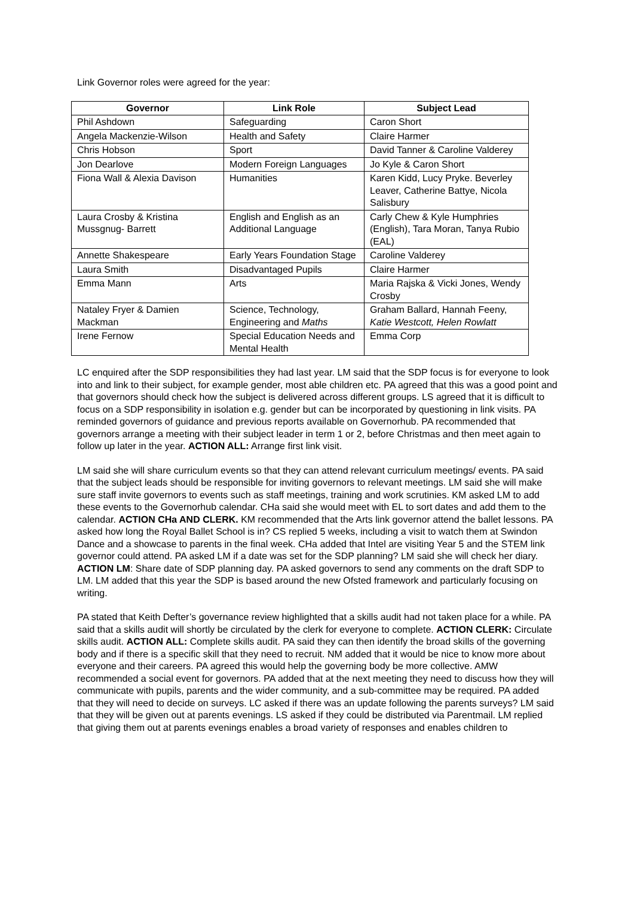Link Governor roles were agreed for the year:
| Governor | Link Role | Subject Lead |
| --- | --- | --- |
| Phil Ashdown | Safeguarding | Caron Short |
| Angela Mackenzie-Wilson | Health and Safety | Claire Harmer |
| Chris Hobson | Sport | David Tanner & Caroline Valderey |
| Jon Dearlove | Modern Foreign Languages | Jo Kyle & Caron Short |
| Fiona Wall & Alexia Davison | Humanities | Karen Kidd, Lucy Pryke. Beverley Leaver, Catherine Battye, Nicola Salisbury |
| Laura Crosby & Kristina Mussgnug- Barrett | English and English as an Additional Language | Carly Chew & Kyle Humphries (English), Tara Moran, Tanya Rubio (EAL) |
| Annette Shakespeare | Early Years Foundation Stage | Caroline Valderey |
| Laura Smith | Disadvantaged Pupils | Claire Harmer |
| Emma Mann | Arts | Maria Rajska & Vicki Jones, Wendy Crosby |
| Nataley Fryer & Damien Mackman | Science, Technology, Engineering and Maths | Graham Ballard, Hannah Feeny, Katie Westcott, Helen Rowlatt |
| Irene Fernow | Special Education Needs and Mental Health | Emma Corp |
LC enquired after the SDP responsibilities they had last year. LM said that the SDP focus is for everyone to look into and link to their subject, for example gender, most able children etc. PA agreed that this was a good point and that governors should check how the subject is delivered across different groups. LS agreed that it is difficult to focus on a SDP responsibility in isolation e.g. gender but can be incorporated by questioning in link visits. PA reminded governors of guidance and previous reports available on Governorhub. PA recommended that governors arrange a meeting with their subject leader in term 1 or 2, before Christmas and then meet again to follow up later in the year. ACTION ALL: Arrange first link visit.
LM said she will share curriculum events so that they can attend relevant curriculum meetings/ events. PA said that the subject leads should be responsible for inviting governors to relevant meetings. LM said she will make sure staff invite governors to events such as staff meetings, training and work scrutinies. KM asked LM to add these events to the Governorhub calendar. CHa said she would meet with EL to sort dates and add them to the calendar. ACTION CHa AND CLERK. KM recommended that the Arts link governor attend the ballet lessons. PA asked how long the Royal Ballet School is in? CS replied 5 weeks, including a visit to watch them at Swindon Dance and a showcase to parents in the final week. CHa added that Intel are visiting Year 5 and the STEM link governor could attend. PA asked LM if a date was set for the SDP planning? LM said she will check her diary. ACTION LM: Share date of SDP planning day. PA asked governors to send any comments on the draft SDP to LM. LM added that this year the SDP is based around the new Ofsted framework and particularly focusing on writing.
PA stated that Keith Defter’s governance review highlighted that a skills audit had not taken place for a while. PA said that a skills audit will shortly be circulated by the clerk for everyone to complete. ACTION CLERK: Circulate skills audit. ACTION ALL: Complete skills audit. PA said they can then identify the broad skills of the governing body and if there is a specific skill that they need to recruit. NM added that it would be nice to know more about everyone and their careers. PA agreed this would help the governing body be more collective. AMW recommended a social event for governors. PA added that at the next meeting they need to discuss how they will communicate with pupils, parents and the wider community, and a sub-committee may be required. PA added that they will need to decide on surveys. LC asked if there was an update following the parents surveys? LM said that they will be given out at parents evenings. LS asked if they could be distributed via Parentmail. LM replied that giving them out at parents evenings enables a broad variety of responses and enables children to